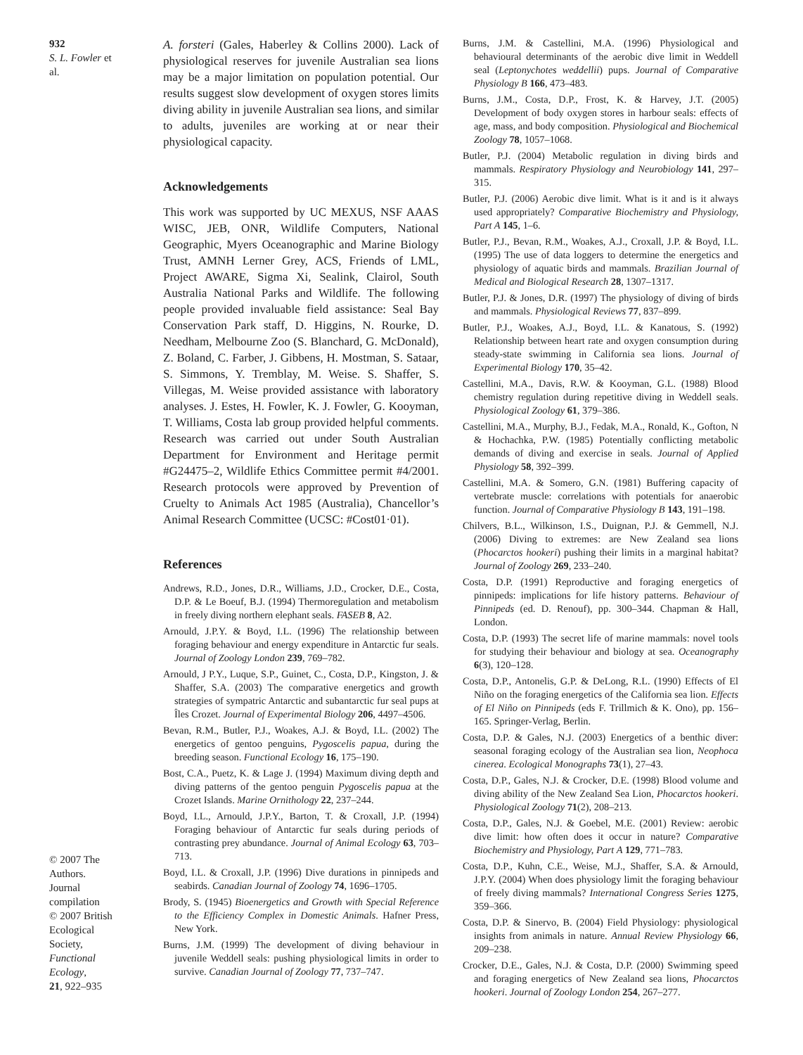932
S. L. Fowler et al.
© 2007 The Authors.
Journal compilation
© 2007 British
Ecological Society,
Functional Ecology,
21, 922–935
A. forsteri (Gales, Haberley & Collins 2000). Lack of physiological reserves for juvenile Australian sea lions may be a major limitation on population potential. Our results suggest slow development of oxygen stores limits diving ability in juvenile Australian sea lions, and similar to adults, juveniles are working at or near their physiological capacity.
Acknowledgements
This work was supported by UC MEXUS, NSF AAAS WISC, JEB, ONR, Wildlife Computers, National Geographic, Myers Oceanographic and Marine Biology Trust, AMNH Lerner Grey, ACS, Friends of LML, Project AWARE, Sigma Xi, Sealink, Clairol, South Australia National Parks and Wildlife. The following people provided invaluable field assistance: Seal Bay Conservation Park staff, D. Higgins, N. Rourke, D. Needham, Melbourne Zoo (S. Blanchard, G. McDonald), Z. Boland, C. Farber, J. Gibbens, H. Mostman, S. Sataar, S. Simmons, Y. Tremblay, M. Weise. S. Shaffer, S. Villegas, M. Weise provided assistance with laboratory analyses. J. Estes, H. Fowler, K. J. Fowler, G. Kooyman, T. Williams, Costa lab group provided helpful comments. Research was carried out under South Australian Department for Environment and Heritage permit #G24475–2, Wildlife Ethics Committee permit #4/2001. Research protocols were approved by Prevention of Cruelty to Animals Act 1985 (Australia), Chancellor’s Animal Research Committee (UCSC: #Cost01·01).
References
Andrews, R.D., Jones, D.R., Williams, J.D., Crocker, D.E., Costa, D.P. & Le Boeuf, B.J. (1994) Thermoregulation and metabolism in freely diving northern elephant seals. FASEB 8, A2.
Arnould, J.P.Y. & Boyd, I.L. (1996) The relationship between foraging behaviour and energy expenditure in Antarctic fur seals. Journal of Zoology London 239, 769–782.
Arnould, J P.Y., Luque, S.P., Guinet, C., Costa, D.P., Kingston, J. & Shaffer, S.A. (2003) The comparative energetics and growth strategies of sympatric Antarctic and subantarctic fur seal pups at Îles Crozet. Journal of Experimental Biology 206, 4497–4506.
Bevan, R.M., Butler, P.J., Woakes, A.J. & Boyd, I.L. (2002) The energetics of gentoo penguins, Pygoscelis papua, during the breeding season. Functional Ecology 16, 175–190.
Bost, C.A., Puetz, K. & Lage J. (1994) Maximum diving depth and diving patterns of the gentoo penguin Pygoscelis papua at the Crozet Islands. Marine Ornithology 22, 237–244.
Boyd, I.L., Arnould, J.P.Y., Barton, T. & Croxall, J.P. (1994) Foraging behaviour of Antarctic fur seals during periods of contrasting prey abundance. Journal of Animal Ecology 63, 703–713.
Boyd, I.L. & Croxall, J.P. (1996) Dive durations in pinnipeds and seabirds. Canadian Journal of Zoology 74, 1696–1705.
Brody, S. (1945) Bioenergetics and Growth with Special Reference to the Efficiency Complex in Domestic Animals. Hafner Press, New York.
Burns, J.M. (1999) The development of diving behaviour in juvenile Weddell seals: pushing physiological limits in order to survive. Canadian Journal of Zoology 77, 737–747.
Burns, J.M. & Castellini, M.A. (1996) Physiological and behavioural determinants of the aerobic dive limit in Weddell seal (Leptonychotes weddellii) pups. Journal of Comparative Physiology B 166, 473–483.
Burns, J.M., Costa, D.P., Frost, K. & Harvey, J.T. (2005) Development of body oxygen stores in harbour seals: effects of age, mass, and body composition. Physiological and Biochemical Zoology 78, 1057–1068.
Butler, P.J. (2004) Metabolic regulation in diving birds and mammals. Respiratory Physiology and Neurobiology 141, 297–315.
Butler, P.J. (2006) Aerobic dive limit. What is it and is it always used appropriately? Comparative Biochemistry and Physiology, Part A 145, 1–6.
Butler, P.J., Bevan, R.M., Woakes, A.J., Croxall, J.P. & Boyd, I.L. (1995) The use of data loggers to determine the energetics and physiology of aquatic birds and mammals. Brazilian Journal of Medical and Biological Research 28, 1307–1317.
Butler, P.J. & Jones, D.R. (1997) The physiology of diving of birds and mammals. Physiological Reviews 77, 837–899.
Butler, P.J., Woakes, A.J., Boyd, I.L. & Kanatous, S. (1992) Relationship between heart rate and oxygen consumption during steady-state swimming in California sea lions. Journal of Experimental Biology 170, 35–42.
Castellini, M.A., Davis, R.W. & Kooyman, G.L. (1988) Blood chemistry regulation during repetitive diving in Weddell seals. Physiological Zoology 61, 379–386.
Castellini, M.A., Murphy, B.J., Fedak, M.A., Ronald, K., Gofton, N & Hochachka, P.W. (1985) Potentially conflicting metabolic demands of diving and exercise in seals. Journal of Applied Physiology 58, 392–399.
Castellini, M.A. & Somero, G.N. (1981) Buffering capacity of vertebrate muscle: correlations with potentials for anaerobic function. Journal of Comparative Physiology B 143, 191–198.
Chilvers, B.L., Wilkinson, I.S., Duignan, P.J. & Gemmell, N.J. (2006) Diving to extremes: are New Zealand sea lions (Phocarctos hookeri) pushing their limits in a marginal habitat? Journal of Zoology 269, 233–240.
Costa, D.P. (1991) Reproductive and foraging energetics of pinnipeds: implications for life history patterns. Behaviour of Pinnipeds (ed. D. Renouf), pp. 300–344. Chapman & Hall, London.
Costa, D.P. (1993) The secret life of marine mammals: novel tools for studying their behaviour and biology at sea. Oceanography 6(3), 120–128.
Costa, D.P., Antonelis, G.P. & DeLong, R.L. (1990) Effects of El Niño on the foraging energetics of the California sea lion. Effects of El Niño on Pinnipeds (eds F. Trillmich & K. Ono), pp. 156–165. Springer-Verlag, Berlin.
Costa, D.P. & Gales, N.J. (2003) Energetics of a benthic diver: seasonal foraging ecology of the Australian sea lion, Neophoca cinerea. Ecological Monographs 73(1), 27–43.
Costa, D.P., Gales, N.J. & Crocker, D.E. (1998) Blood volume and diving ability of the New Zealand Sea Lion, Phocarctos hookeri. Physiological Zoology 71(2), 208–213.
Costa, D.P., Gales, N.J. & Goebel, M.E. (2001) Review: aerobic dive limit: how often does it occur in nature? Comparative Biochemistry and Physiology, Part A 129, 771–783.
Costa, D.P., Kuhn, C.E., Weise, M.J., Shaffer, S.A. & Arnould, J.P.Y. (2004) When does physiology limit the foraging behaviour of freely diving mammals? International Congress Series 1275, 359–366.
Costa, D.P. & Sinervo, B. (2004) Field Physiology: physiological insights from animals in nature. Annual Review Physiology 66, 209–238.
Crocker, D.E., Gales, N.J. & Costa, D.P. (2000) Swimming speed and foraging energetics of New Zealand sea lions, Phocarctos hookeri. Journal of Zoology London 254, 267–277.